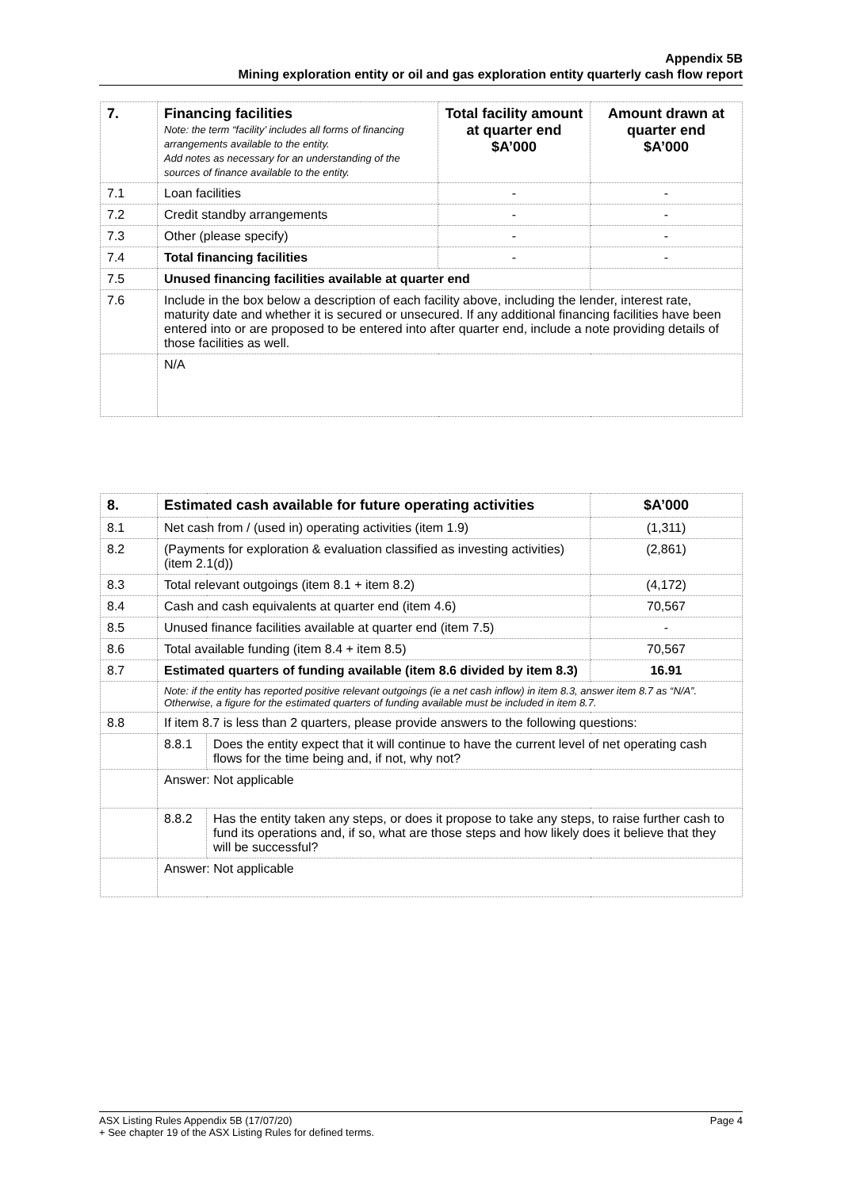Appendix 5B
Mining exploration entity or oil and gas exploration entity quarterly cash flow report
| 7. | Financing facilities Note: the term “facility’ includes all forms of financing arrangements available to the entity. Add notes as necessary for an understanding of the sources of finance available to the entity. | Total facility amount at quarter end $A’000 | Amount drawn at quarter end $A’000 |
| 7.1 | Loan facilities | - | - |
| 7.2 | Credit standby arrangements | - | - |
| 7.3 | Other (please specify) | - | - |
| 7.4 | Total financing facilities | - | - |
| 7.5 | Unused financing facilities available at quarter end | | |
| 7.6 | Include in the box below a description of each facility above, including the lender, interest rate, maturity date and whether it is secured or unsecured. If any additional financing facilities have been entered into or are proposed to be entered into after quarter end, include a note providing details of those facilities as well. | | |
| | N/A | | |
| 8. | Estimated cash available for future operating activities | | $A’000 |
| 8.1 | Net cash from / (used in) operating activities (item 1.9) | | (1,311) |
| 8.2 | (Payments for exploration & evaluation classified as investing activities) (item 2.1(d)) | | (2,861) |
| 8.3 | Total relevant outgoings (item 8.1 + item 8.2) | | (4,172) |
| 8.4 | Cash and cash equivalents at quarter end (item 4.6) | | 70,567 |
| 8.5 | Unused finance facilities available at quarter end (item 7.5) | | - |
| 8.6 | Total available funding (item 8.4 + item 8.5) | | 70,567 |
| 8.7 | Estimated quarters of funding available (item 8.6 divided by item 8.3) | | 16.91 |
| | Note: if the entity has reported positive relevant outgoings (ie a net cash inflow) in item 8.3, answer item 8.7 as “N/A”. Otherwise, a figure for the estimated quarters of funding available must be included in item 8.7. | | |
| 8.8 | If item 8.7 is less than 2 quarters, please provide answers to the following questions: | | |
| | 8.8.1 | Does the entity expect that it will continue to have the current level of net operating cash flows for the time being and, if not, why not? | |
| | Answer: Not applicable | | |
| | 8.8.2 | Has the entity taken any steps, or does it propose to take any steps, to raise further cash to fund its operations and, if so, what are those steps and how likely does it believe that they will be successful? | |
| | Answer: Not applicable | | |
Page 4 ASX Listing Rules Appendix 5B (17/07/20)
+ See chapter 19 of the ASX Listing Rules for defined terms.